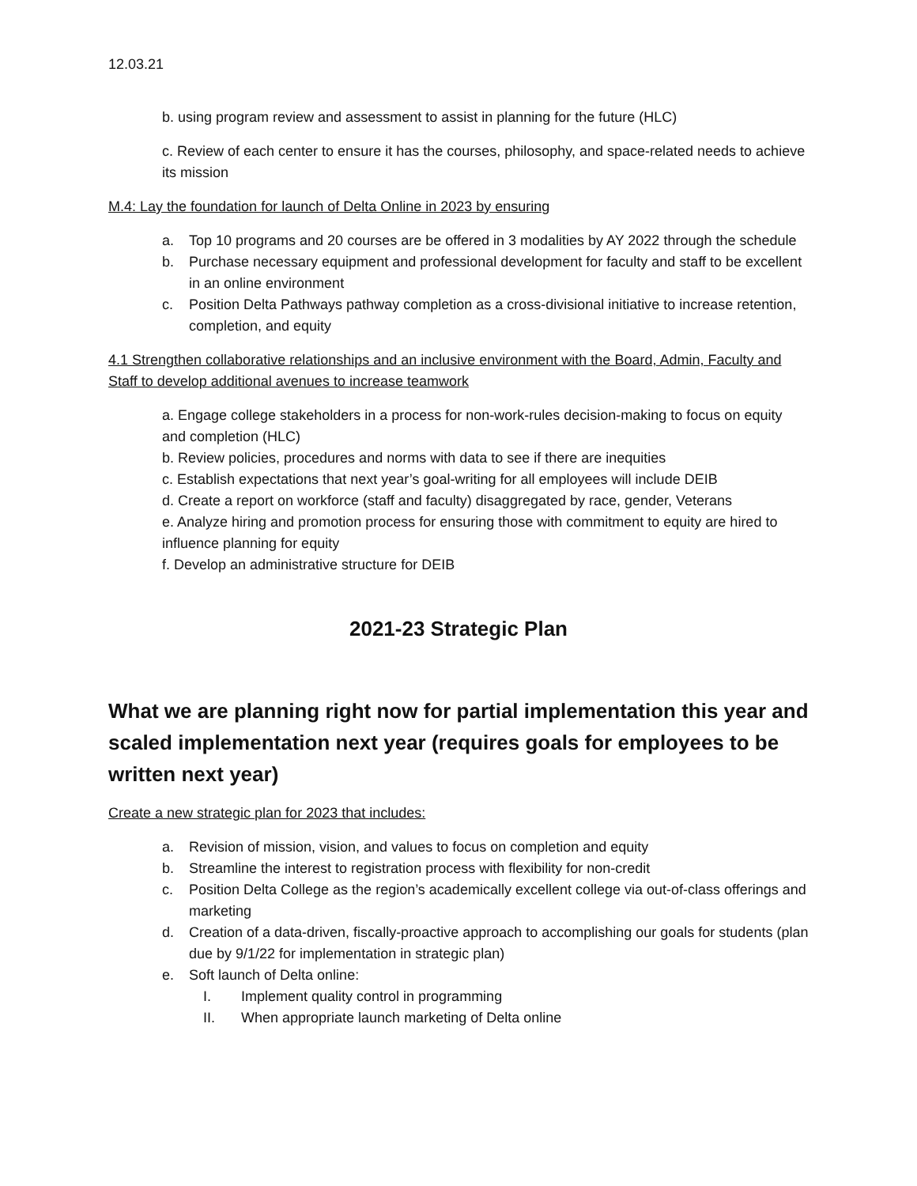12.03.21
b. using program review and assessment to assist in planning for the future (HLC)
c. Review of each center to ensure it has the courses, philosophy, and space-related needs to achieve its mission
M.4: Lay the foundation for launch of Delta Online in 2023 by ensuring
a. Top 10 programs and 20 courses are be offered in 3 modalities by AY 2022 through the schedule
b. Purchase necessary equipment and professional development for faculty and staff to be excellent in an online environment
c. Position Delta Pathways pathway completion as a cross-divisional initiative to increase retention, completion, and equity
4.1 Strengthen collaborative relationships and an inclusive environment with the Board, Admin, Faculty and Staff to develop additional avenues to increase teamwork
a. Engage college stakeholders in a process for non-work-rules decision-making to focus on equity and completion (HLC)
b. Review policies, procedures and norms with data to see if there are inequities
c. Establish expectations that next year’s goal-writing for all employees will include DEIB
d. Create a report on workforce (staff and faculty) disaggregated by race, gender, Veterans
e. Analyze hiring and promotion process for ensuring those with commitment to equity are hired to influence planning for equity
f. Develop an administrative structure for DEIB
2021-23 Strategic Plan
What we are planning right now for partial implementation this year and scaled implementation next year (requires goals for employees to be written next year)
Create a new strategic plan for 2023 that includes:
a. Revision of mission, vision, and values to focus on completion and equity
b. Streamline the interest to registration process with flexibility for non-credit
c. Position Delta College as the region’s academically excellent college via out-of-class offerings and marketing
d. Creation of a data-driven, fiscally-proactive approach to accomplishing our goals for students (plan due by 9/1/22 for implementation in strategic plan)
e. Soft launch of Delta online:
I. Implement quality control in programming
II. When appropriate launch marketing of Delta online